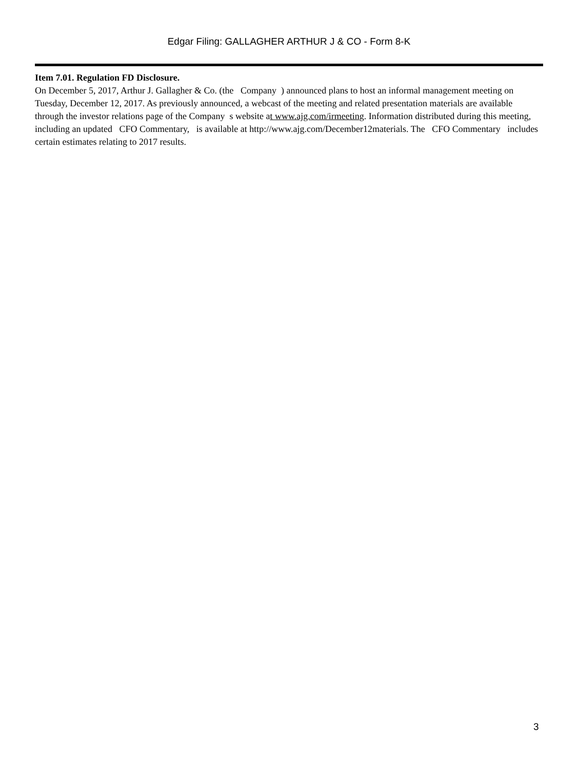Edgar Filing: GALLAGHER ARTHUR J & CO - Form 8-K
Item 7.01. Regulation FD Disclosure.
On December 5, 2017, Arthur J. Gallagher & Co. (the Company ) announced plans to host an informal management meeting on Tuesday, December 12, 2017. As previously announced, a webcast of the meeting and related presentation materials are available through the investor relations page of the Company s website at www.ajg.com/irmeeting. Information distributed during this meeting, including an updated CFO Commentary, is available at http://www.ajg.com/December12materials. The CFO Commentary includes certain estimates relating to 2017 results.
3